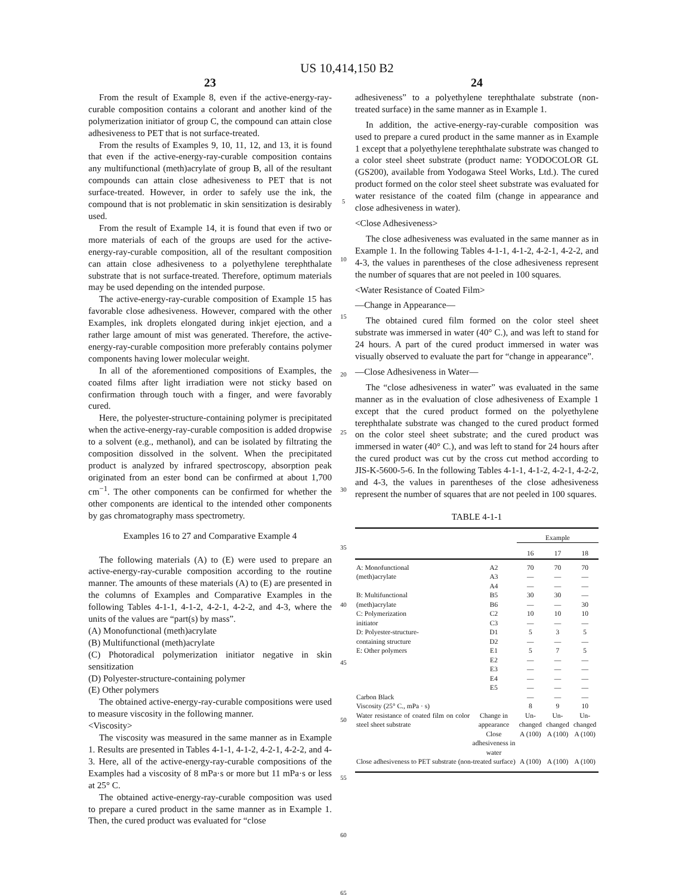US 10,414,150 B2
23
From the result of Example 8, even if the active-energy-ray-curable composition contains a colorant and another kind of the polymerization initiator of group C, the compound can attain close adhesiveness to PET that is not surface-treated.
From the results of Examples 9, 10, 11, 12, and 13, it is found that even if the active-energy-ray-curable composition contains any multifunctional (meth)acrylate of group B, all of the resultant compounds can attain close adhesiveness to PET that is not surface-treated. However, in order to safely use the ink, the compound that is not problematic in skin sensitization is desirably used.
From the result of Example 14, it is found that even if two or more materials of each of the groups are used for the active-energy-ray-curable composition, all of the resultant composition can attain close adhesiveness to a polyethylene terephthalate substrate that is not surface-treated. Therefore, optimum materials may be used depending on the intended purpose.
The active-energy-ray-curable composition of Example 15 has favorable close adhesiveness. However, compared with the other Examples, ink droplets elongated during inkjet ejection, and a rather large amount of mist was generated. Therefore, the active-energy-ray-curable composition more preferably contains polymer components having lower molecular weight.
In all of the aforementioned compositions of Examples, the coated films after light irradiation were not sticky based on confirmation through touch with a finger, and were favorably cured.
Here, the polyester-structure-containing polymer is precipitated when the active-energy-ray-curable composition is added dropwise to a solvent (e.g., methanol), and can be isolated by filtrating the composition dissolved in the solvent. When the precipitated product is analyzed by infrared spectroscopy, absorption peak originated from an ester bond can be confirmed at about 1,700 cm<sup>−1</sup>. The other components can be confirmed for whether the other components are identical to the intended other components by gas chromatography mass spectrometry.
Examples 16 to 27 and Comparative Example 4
The following materials (A) to (E) were used to prepare an active-energy-ray-curable composition according to the routine manner. The amounts of these materials (A) to (E) are presented in the columns of Examples and Comparative Examples in the following Tables 4-1-1, 4-1-2, 4-2-1, 4-2-2, and 4-3, where the units of the values are “part(s) by mass”.
(A) Monofunctional (meth)acrylate
(B) Multifunctional (meth)acrylate
(C) Photoradical polymerization initiator negative in skin sensitization
(D) Polyester-structure-containing polymer
(E) Other polymers
The obtained active-energy-ray-curable compositions were used to measure viscosity in the following manner.
<Viscosity>
The viscosity was measured in the same manner as in Example 1. Results are presented in Tables 4-1-1, 4-1-2, 4-2-1, 4-2-2, and 4-3. Here, all of the active-energy-ray-curable compositions of the Examples had a viscosity of 8 mPa·s or more but 11 mPa·s or less at 25° C.
The obtained active-energy-ray-curable composition was used to prepare a cured product in the same manner as in Example 1. Then, the cured product was evaluated for “close
5
10
15
20
25
30
35
40
45
50
55
60
65
24
adhesiveness” to a polyethylene terephthalate substrate (non-treated surface) in the same manner as in Example 1.
In addition, the active-energy-ray-curable composition was used to prepare a cured product in the same manner as in Example 1 except that a polyethylene terephthalate substrate was changed to a color steel sheet substrate (product name: YODOCOLOR GL (GS200), available from Yodogawa Steel Works, Ltd.). The cured product formed on the color steel sheet substrate was evaluated for water resistance of the coated film (change in appearance and close adhesiveness in water).
<Close Adhesiveness>
The close adhesiveness was evaluated in the same manner as in Example 1. In the following Tables 4-1-1, 4-1-2, 4-2-1, 4-2-2, and 4-3, the values in parentheses of the close adhesiveness represent the number of squares that are not peeled in 100 squares.
<Water Resistance of Coated Film>
—Change in Appearance—
The obtained cured film formed on the color steel sheet substrate was immersed in water (40° C.), and was left to stand for 24 hours. A part of the cured product immersed in water was visually observed to evaluate the part for “change in appearance”.
—Close Adhesiveness in Water—
The “close adhesiveness in water” was evaluated in the same manner as in the evaluation of close adhesiveness of Example 1 except that the cured product formed on the polyethylene terephthalate substrate was changed to the cured product formed on the color steel sheet substrate; and the cured product was immersed in water (40° C.), and was left to stand for 24 hours after the cured product was cut by the cross cut method according to JIS-K-5600-5-6. In the following Tables 4-1-1, 4-1-2, 4-2-1, 4-2-2, and 4-3, the values in parentheses of the close adhesiveness represent the number of squares that are not peeled in 100 squares.
TABLE 4-1-1
| | | Example | | |
| | | 16 | 17 | 18 |
| A: Monofunctional | A2 | 70 | 70 | 70 |
| (meth)acrylate | A3 | — | — | — |
| | A4 | — | — | — |
| B: Multifunctional | B5 | 30 | 30 | — |
| (meth)acrylate | B6 | — | — | 30 |
| C: Polymerization | C2 | 10 | 10 | 10 |
| initiator | C3 | — | — | — |
| D: Polyester-structure- | D1 | 5 | 3 | 5 |
| containing structure | D2 | — | — | — |
| E: Other polymers | E1 | 5 | 7 | 5 |
| | E2 | — | — | — |
| | E3 | — | — | — |
| | E4 | — | — | — |
| | E5 | — | — | — |
| Carbon Black | | — | — | — |
| Viscosity (25° C., mPa · s) | | 8 | 9 | 10 |
| Water resistance of coated film on color steel sheet substrate | Change in appearance | Un-changed | Un-changed | Un-changed |
| | Close adhesiveness in water | A (100) | A (100) | A (100) |
| Close adhesiveness to PET substrate (non-treated surface) | | A (100) | A (100) | A (100) |